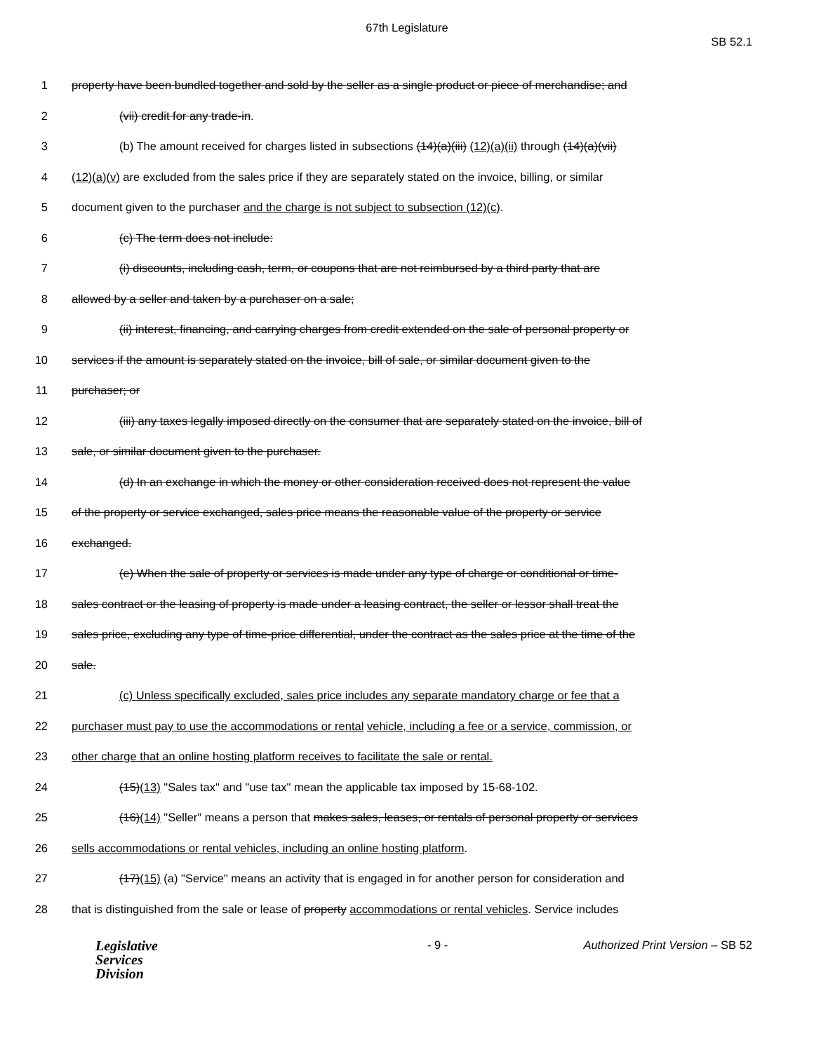67th Legislature
SB 52.1
1 property have been bundled together and sold by the seller as a single product or piece of merchandise; and
2 (vii) credit for any trade-in.
3 (b) The amount received for charges listed in subsections (14)(a)(iii) (12)(a)(ii) through (14)(a)(vii)
4 (12)(a)(v) are excluded from the sales price if they are separately stated on the invoice, billing, or similar
5 document given to the purchaser and the charge is not subject to subsection (12)(c).
6 (c) The term does not include:
7 (i) discounts, including cash, term, or coupons that are not reimbursed by a third party that are
8 allowed by a seller and taken by a purchaser on a sale;
9 (ii) interest, financing, and carrying charges from credit extended on the sale of personal property or
10 services if the amount is separately stated on the invoice, bill of sale, or similar document given to the
11 purchaser; or
12 (iii) any taxes legally imposed directly on the consumer that are separately stated on the invoice, bill of
13 sale, or similar document given to the purchaser.
14 (d) In an exchange in which the money or other consideration received does not represent the value
15 of the property or service exchanged, sales price means the reasonable value of the property or service
16 exchanged.
17 (e) When the sale of property or services is made under any type of charge or conditional or time-
18 sales contract or the leasing of property is made under a leasing contract, the seller or lessor shall treat the
19 sales price, excluding any type of time-price differential, under the contract as the sales price at the time of the
20 sale.
21 (c) Unless specifically excluded, sales price includes any separate mandatory charge or fee that a
22 purchaser must pay to use the accommodations or rental vehicle, including a fee or a service, commission, or
23 other charge that an online hosting platform receives to facilitate the sale or rental.
24 (15)(13) "Sales tax" and "use tax" mean the applicable tax imposed by 15-68-102.
25 (16)(14) "Seller" means a person that makes sales, leases, or rentals of personal property or services
26 sells accommodations or rental vehicles, including an online hosting platform.
27 (17)(15) (a) "Service" means an activity that is engaged in for another person for consideration and
28 that is distinguished from the sale or lease of property accommodations or rental vehicles. Service includes
Legislative
Services
Division
- 9 - Authorized Print Version – SB 52